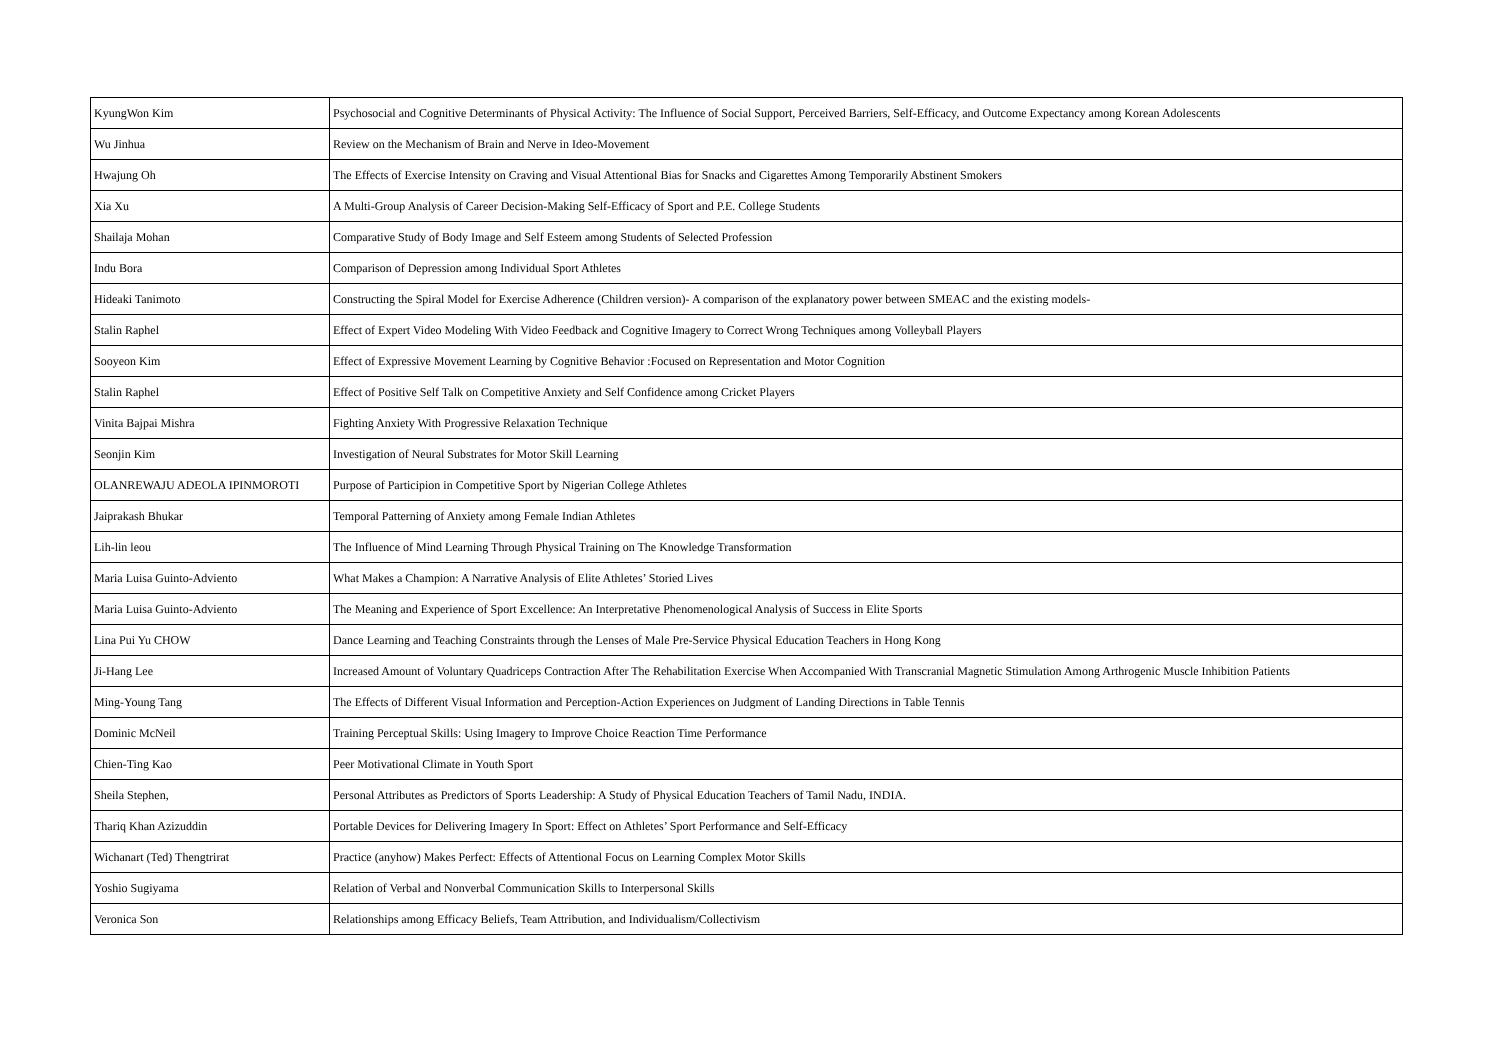| KyungWon Kim | Psychosocial and Cognitive Determinants of Physical Activity: The Influence of Social Support, Perceived Barriers, Self-Efficacy, and Outcome Expectancy among Korean Adolescents |
| Wu Jinhua | Review on the Mechanism of Brain and Nerve in Ideo-Movement |
| Hwajung Oh | The Effects of Exercise Intensity on Craving and Visual Attentional Bias for Snacks and Cigarettes Among Temporarily Abstinent Smokers |
| Xia Xu | A Multi-Group Analysis of Career Decision-Making Self-Efficacy of Sport and P.E. College Students |
| Shailaja Mohan | Comparative Study of Body Image and Self Esteem among Students of Selected Profession |
| Indu Bora | Comparison of Depression among Individual Sport Athletes |
| Hideaki Tanimoto | Constructing the Spiral Model for Exercise Adherence (Children version)- A comparison of the explanatory power between SMEAC and the existing models- |
| Stalin Raphel | Effect of Expert Video Modeling With Video Feedback and Cognitive Imagery to Correct Wrong Techniques among Volleyball Players |
| Sooyeon Kim | Effect of Expressive Movement Learning by Cognitive Behavior :Focused on Representation and Motor Cognition |
| Stalin Raphel | Effect of Positive Self Talk on Competitive Anxiety and Self Confidence among Cricket Players |
| Vinita Bajpai Mishra | Fighting Anxiety With Progressive Relaxation Technique |
| Seonjin Kim | Investigation of Neural Substrates for Motor Skill Learning |
| OLANREWAJU ADEOLA IPINMOROTI | Purpose of Participion in Competitive Sport by Nigerian College Athletes |
| Jaiprakash Bhukar | Temporal Patterning of Anxiety among Female Indian Athletes |
| Lih-lin leou | The Influence of Mind Learning Through Physical Training on The Knowledge Transformation |
| Maria Luisa Guinto-Adviento | What Makes a Champion: A Narrative Analysis of Elite Athletes’ Storied Lives |
| Maria Luisa Guinto-Adviento | The Meaning and Experience of Sport Excellence: An Interpretative Phenomenological Analysis of Success in Elite Sports |
| Lina Pui Yu CHOW | Dance Learning and Teaching Constraints through the Lenses of Male Pre-Service Physical Education Teachers in Hong Kong |
| Ji-Hang Lee | Increased Amount of Voluntary Quadriceps Contraction After The Rehabilitation Exercise When Accompanied With Transcranial Magnetic Stimulation Among Arthrogenic Muscle Inhibition Patients |
| Ming-Young Tang | The Effects of Different Visual Information and Perception-Action Experiences on Judgment of Landing Directions in Table Tennis |
| Dominic McNeil | Training Perceptual Skills: Using Imagery to Improve Choice Reaction Time Performance |
| Chien-Ting Kao | Peer Motivational Climate in Youth Sport |
| Sheila Stephen, | Personal Attributes as Predictors of Sports Leadership: A Study of Physical Education Teachers of Tamil Nadu, INDIA. |
| Thariq Khan Azizuddin | Portable Devices for Delivering Imagery In Sport: Effect on Athletes’ Sport Performance and Self-Efficacy |
| Wichanart (Ted) Thengtrirat | Practice (anyhow) Makes Perfect: Effects of Attentional Focus on Learning Complex Motor Skills |
| Yoshio Sugiyama | Relation of Verbal and Nonverbal Communication Skills to Interpersonal Skills |
| Veronica Son | Relationships among Efficacy Beliefs, Team Attribution, and Individualism/Collectivism |